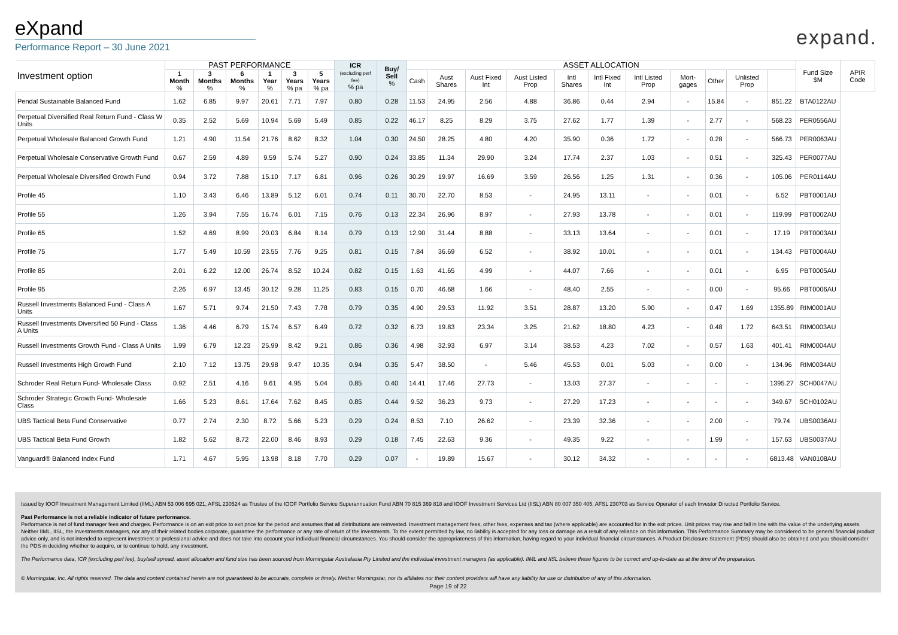eXpand
Performance Report – 30 June 2021
expand.
| Investment option | PAST PERFORMANCE | | | | | | ICR (excluding perf fee) % pa | Buy/ Sell % | ASSET ALLOCATION | | | | | | | | | | | Fund Size $M | APIR Code |
| --- | --- | --- | --- | --- | --- | --- | --- | --- | --- | --- | --- | --- | --- | --- | --- | --- | --- | --- | --- | --- | --- |
| | 1 Month % | 3 Months % | 6 Months % | 1 Year % | 3 Years % pa | 5 Years % pa | | | Cash | Aust Shares | Aust Fixed Int | Aust Listed Prop | Intl Shares | Intl Fixed Int | Intl Listed Prop | Mort-gages | Other | Unlisted Prop | | | |
| Pendal Sustainable Balanced Fund | 1.62 | 6.85 | 9.97 | 20.61 | 7.71 | 7.97 | 0.80 | 0.28 | 11.53 | 24.95 | 2.56 | 4.88 | 36.86 | 0.44 | 2.94 | - | 15.84 | - | 851.22 | BTA0122AU | |
| Perpetual Diversified Real Return Fund - Class W Units | 0.35 | 2.52 | 5.69 | 10.94 | 5.69 | 5.49 | 0.85 | 0.22 | 46.17 | 8.25 | 8.29 | 3.75 | 27.62 | 1.77 | 1.39 | - | 2.77 | - | 568.23 | PER0556AU | |
| Perpetual Wholesale Balanced Growth Fund | 1.21 | 4.90 | 11.54 | 21.76 | 8.62 | 8.32 | 1.04 | 0.30 | 24.50 | 28.25 | 4.80 | 4.20 | 35.90 | 0.36 | 1.72 | - | 0.28 | - | 566.73 | PER0063AU | |
| Perpetual Wholesale Conservative Growth Fund | 0.67 | 2.59 | 4.89 | 9.59 | 5.74 | 5.27 | 0.90 | 0.24 | 33.85 | 11.34 | 29.90 | 3.24 | 17.74 | 2.37 | 1.03 | - | 0.51 | - | 325.43 | PER0077AU | |
| Perpetual Wholesale Diversified Growth Fund | 0.94 | 3.72 | 7.88 | 15.10 | 7.17 | 6.81 | 0.96 | 0.26 | 30.29 | 19.97 | 16.69 | 3.59 | 26.56 | 1.25 | 1.31 | - | 0.36 | - | 105.06 | PER0114AU | |
| Profile 45 | 1.10 | 3.43 | 6.46 | 13.89 | 5.12 | 6.01 | 0.74 | 0.11 | 30.70 | 22.70 | 8.53 | - | 24.95 | 13.11 | - | - | 0.01 | - | 6.52 | PBT0001AU | |
| Profile 55 | 1.26 | 3.94 | 7.55 | 16.74 | 6.01 | 7.15 | 0.76 | 0.13 | 22.34 | 26.96 | 8.97 | - | 27.93 | 13.78 | - | - | 0.01 | - | 119.99 | PBT0002AU | |
| Profile 65 | 1.52 | 4.69 | 8.99 | 20.03 | 6.84 | 8.14 | 0.79 | 0.13 | 12.90 | 31.44 | 8.88 | - | 33.13 | 13.64 | - | - | 0.01 | - | 17.19 | PBT0003AU | |
| Profile 75 | 1.77 | 5.49 | 10.59 | 23.55 | 7.76 | 9.25 | 0.81 | 0.15 | 7.84 | 36.69 | 6.52 | - | 38.92 | 10.01 | - | - | 0.01 | - | 134.43 | PBT0004AU | |
| Profile 85 | 2.01 | 6.22 | 12.00 | 26.74 | 8.52 | 10.24 | 0.82 | 0.15 | 1.63 | 41.65 | 4.99 | - | 44.07 | 7.66 | - | - | 0.01 | - | 6.95 | PBT0005AU | |
| Profile 95 | 2.26 | 6.97 | 13.45 | 30.12 | 9.28 | 11.25 | 0.83 | 0.15 | 0.70 | 46.68 | 1.66 | - | 48.40 | 2.55 | - | - | 0.00 | - | 95.66 | PBT0006AU | |
| Russell Investments Balanced Fund - Class A Units | 1.67 | 5.71 | 9.74 | 21.50 | 7.43 | 7.78 | 0.79 | 0.35 | 4.90 | 29.53 | 11.92 | 3.51 | 28.87 | 13.20 | 5.90 | - | 0.47 | 1.69 | 1355.89 | RIM0001AU | |
| Russell Investments Diversified 50 Fund - Class A Units | 1.36 | 4.46 | 6.79 | 15.74 | 6.57 | 6.49 | 0.72 | 0.32 | 6.73 | 19.83 | 23.34 | 3.25 | 21.62 | 18.80 | 4.23 | - | 0.48 | 1.72 | 643.51 | RIM0003AU | |
| Russell Investments Growth Fund - Class A Units | 1.99 | 6.79 | 12.23 | 25.99 | 8.42 | 9.21 | 0.86 | 0.36 | 4.98 | 32.93 | 6.97 | 3.14 | 38.53 | 4.23 | 7.02 | - | 0.57 | 1.63 | 401.41 | RIM0004AU | |
| Russell Investments High Growth Fund | 2.10 | 7.12 | 13.75 | 29.98 | 9.47 | 10.35 | 0.94 | 0.35 | 5.47 | 38.50 | - | 5.46 | 45.53 | 0.01 | 5.03 | - | 0.00 | - | 134.96 | RIM0034AU | |
| Schroder Real Return Fund- Wholesale Class | 0.92 | 2.51 | 4.16 | 9.61 | 4.95 | 5.04 | 0.85 | 0.40 | 14.41 | 17.46 | 27.73 | - | 13.03 | 27.37 | - | - | - | - | 1395.27 | SCH0047AU | |
| Schroder Strategic Growth Fund- Wholesale Class | 1.66 | 5.23 | 8.61 | 17.64 | 7.62 | 8.45 | 0.85 | 0.44 | 9.52 | 36.23 | 9.73 | - | 27.29 | 17.23 | - | - | - | - | 349.67 | SCH0102AU | |
| UBS Tactical Beta Fund Conservative | 0.77 | 2.74 | 2.30 | 8.72 | 5.66 | 5.23 | 0.29 | 0.24 | 8.53 | 7.10 | 26.62 | - | 23.39 | 32.36 | - | - | 2.00 | - | 79.74 | UBS0036AU | |
| UBS Tactical Beta Fund Growth | 1.82 | 5.62 | 8.72 | 22.00 | 8.46 | 8.93 | 0.29 | 0.18 | 7.45 | 22.63 | 9.36 | - | 49.35 | 9.22 | - | - | 1.99 | - | 157.63 | UBS0037AU | |
| Vanguard® Balanced Index Fund | 1.71 | 4.67 | 5.95 | 13.98 | 8.18 | 7.70 | 0.29 | 0.07 | - | 19.89 | 15.67 | - | 30.12 | 34.32 | - | - | - | - | 6813.48 | VAN0108AU | |
Issued by IOOF Investment Management Limited (IIML) ABN 53 006 695 021, AFSL 230524 as Trustee of the IOOF Portfolio Service Superannuation Fund ABN 70 815 369 818 and IOOF Investment Services Ltd (IISL) ABN 80 007 350 405, AFSL 230703 as Service Operator of each Investor Directed Portfolio Service.
Past Performance is not a reliable indicator of future performance.
Performance is net of fund manager fees and charges. Performance is on an exit price to exit price for the period and assumes that all distributions are reinvested. Investment management fees, other fees, expenses and tax (where applicable) are accounted for in the exit prices. Unit prices may rise and fall in line with the value of the underlying assets. Neither IIML, IISL, the investments managers, nor any of their related bodies corporate, guarantee the performance or any rate of return of the investments. To the extent permitted by law, no liability is accepted for any loss or damage as a result of any reliance on this information. This Performance Summary may be considered to be general financial product advice only, and is not intended to represent investment or professional advice and does not take into account your individual financial circumstances. You should consider the appropriateness of this information, having regard to your individual financial circumstances. A Product Disclosure Statement (PDS) should also be obtained and you should consider the PDS in deciding whether to acquire, or to continue to hold, any investment.
The Performance data, ICR (excluding perf fee), buy/sell spread, asset allocation and fund size has been sourced from Morningstar Australasia Pty Limited and the individual investment managers (as applicable). IIML and IISL believe these figures to be correct and up-to-date as at the time of the preparation.
© Morningstar, Inc. All rights reserved. The data and content contained herein are not guaranteed to be accurate, complete or timely. Neither Morningstar, nor its affiliates nor their content providers will have any liability for use or distribution of any of this information.
Page 19 of 22